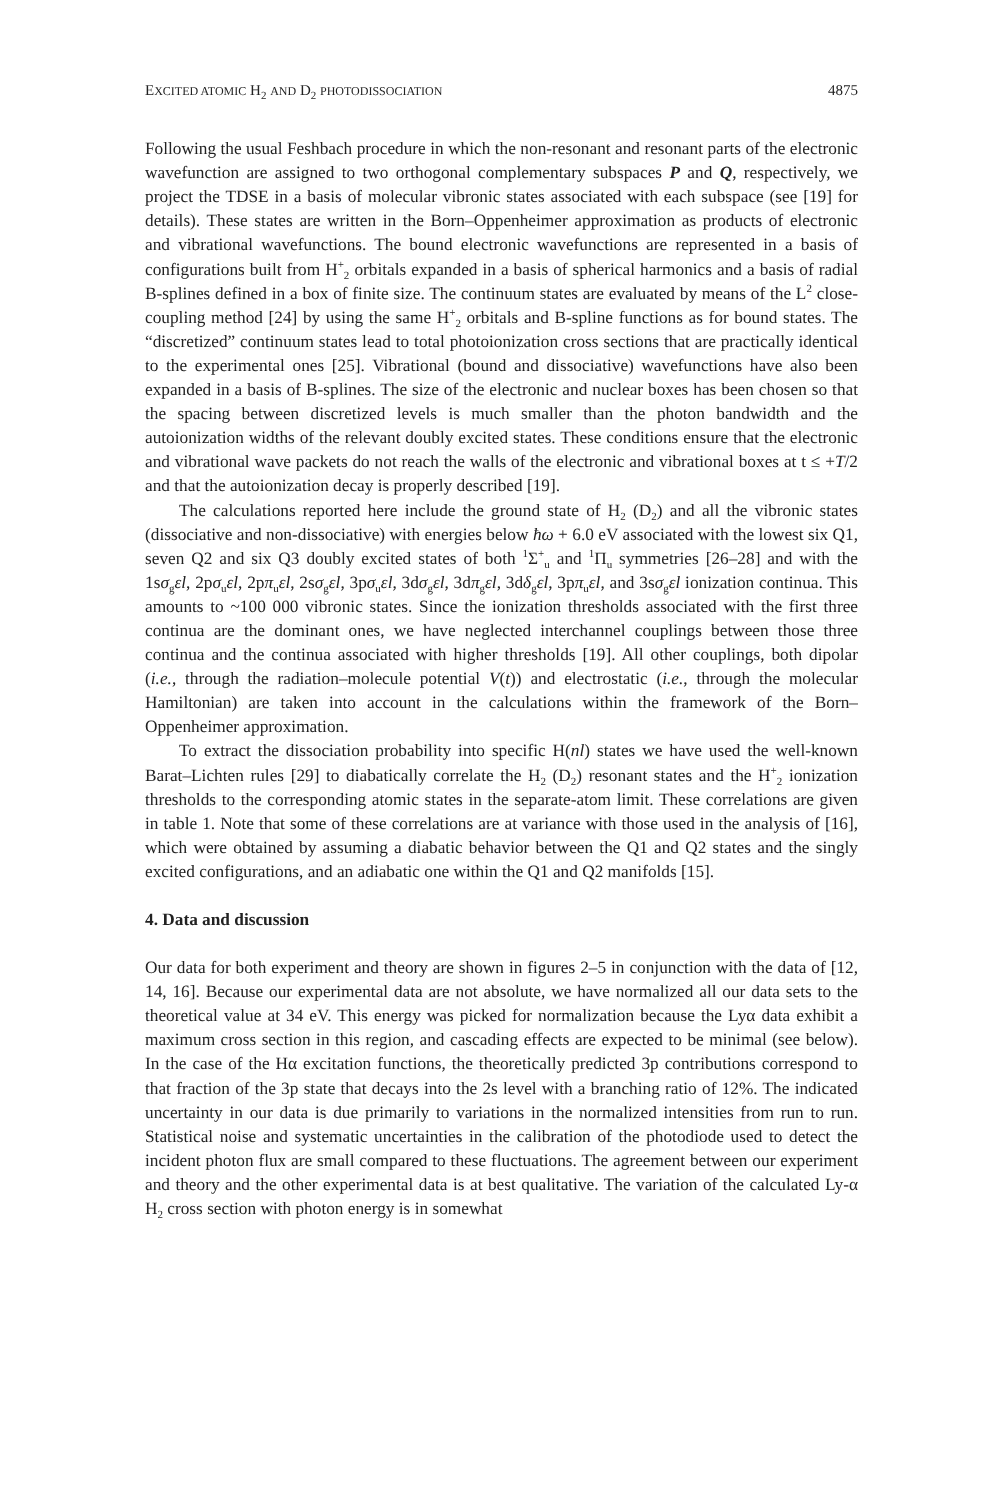EXCITED ATOMIC H<sub>2</sub> AND D<sub>2</sub> PHOTODISSOCIATION 4875
Following the usual Feshbach procedure in which the non-resonant and resonant parts of the electronic wavefunction are assigned to two orthogonal complementary subspaces P and Q, respectively, we project the TDSE in a basis of molecular vibronic states associated with each subspace (see [19] for details). These states are written in the Born–Oppenheimer approximation as products of electronic and vibrational wavefunctions. The bound electronic wavefunctions are represented in a basis of configurations built from H<sup>+</sup><sub>2</sub> orbitals expanded in a basis of spherical harmonics and a basis of radial B-splines defined in a box of finite size. The continuum states are evaluated by means of the L<sup>2</sup> close-coupling method [24] by using the same H<sup>+</sup><sub>2</sub> orbitals and B-spline functions as for bound states. The “discretized” continuum states lead to total photoionization cross sections that are practically identical to the experimental ones [25]. Vibrational (bound and dissociative) wavefunctions have also been expanded in a basis of B-splines. The size of the electronic and nuclear boxes has been chosen so that the spacing between discretized levels is much smaller than the photon bandwidth and the autoionization widths of the relevant doubly excited states. These conditions ensure that the electronic and vibrational wave packets do not reach the walls of the electronic and vibrational boxes at t ≤ +T/2 and that the autoionization decay is properly described [19].
The calculations reported here include the ground state of H<sub>2</sub> (D<sub>2</sub>) and all the vibronic states (dissociative and non-dissociative) with energies below ħω + 6.0 eV associated with the lowest six Q1, seven Q2 and six Q3 doubly excited states of both <sup>1</sup>Σ<sup>+</sup><sub>u</sub> and <sup>1</sup>Π<sub>u</sub> symmetries [26–28] and with the 1sσ<sub>g</sub>εl, 2pσ<sub>u</sub>εl, 2pπ<sub>u</sub>εl, 2sσ<sub>g</sub>εl, 3pσ<sub>u</sub>εl, 3dσ<sub>g</sub>εl, 3dπ<sub>g</sub>εl, 3dδ<sub>g</sub>εl, 3pπ<sub>u</sub>εl, and 3sσ<sub>g</sub>εl ionization continua. This amounts to ~100 000 vibronic states. Since the ionization thresholds associated with the first three continua are the dominant ones, we have neglected interchannel couplings between those three continua and the continua associated with higher thresholds [19]. All other couplings, both dipolar (i.e., through the radiation–molecule potential V(t)) and electrostatic (i.e., through the molecular Hamiltonian) are taken into account in the calculations within the framework of the Born–Oppenheimer approximation.
To extract the dissociation probability into specific H(nl) states we have used the well-known Barat–Lichten rules [29] to diabatically correlate the H<sub>2</sub> (D<sub>2</sub>) resonant states and the H<sup>+</sup><sub>2</sub> ionization thresholds to the corresponding atomic states in the separate-atom limit. These correlations are given in table 1. Note that some of these correlations are at variance with those used in the analysis of [16], which were obtained by assuming a diabatic behavior between the Q1 and Q2 states and the singly excited configurations, and an adiabatic one within the Q1 and Q2 manifolds [15].
4. Data and discussion
Our data for both experiment and theory are shown in figures 2–5 in conjunction with the data of [12, 14, 16]. Because our experimental data are not absolute, we have normalized all our data sets to the theoretical value at 34 eV. This energy was picked for normalization because the Lyα data exhibit a maximum cross section in this region, and cascading effects are expected to be minimal (see below). In the case of the Hα excitation functions, the theoretically predicted 3p contributions correspond to that fraction of the 3p state that decays into the 2s level with a branching ratio of 12%. The indicated uncertainty in our data is due primarily to variations in the normalized intensities from run to run. Statistical noise and systematic uncertainties in the calibration of the photodiode used to detect the incident photon flux are small compared to these fluctuations. The agreement between our experiment and theory and the other experimental data is at best qualitative. The variation of the calculated Ly-α H<sub>2</sub> cross section with photon energy is in somewhat